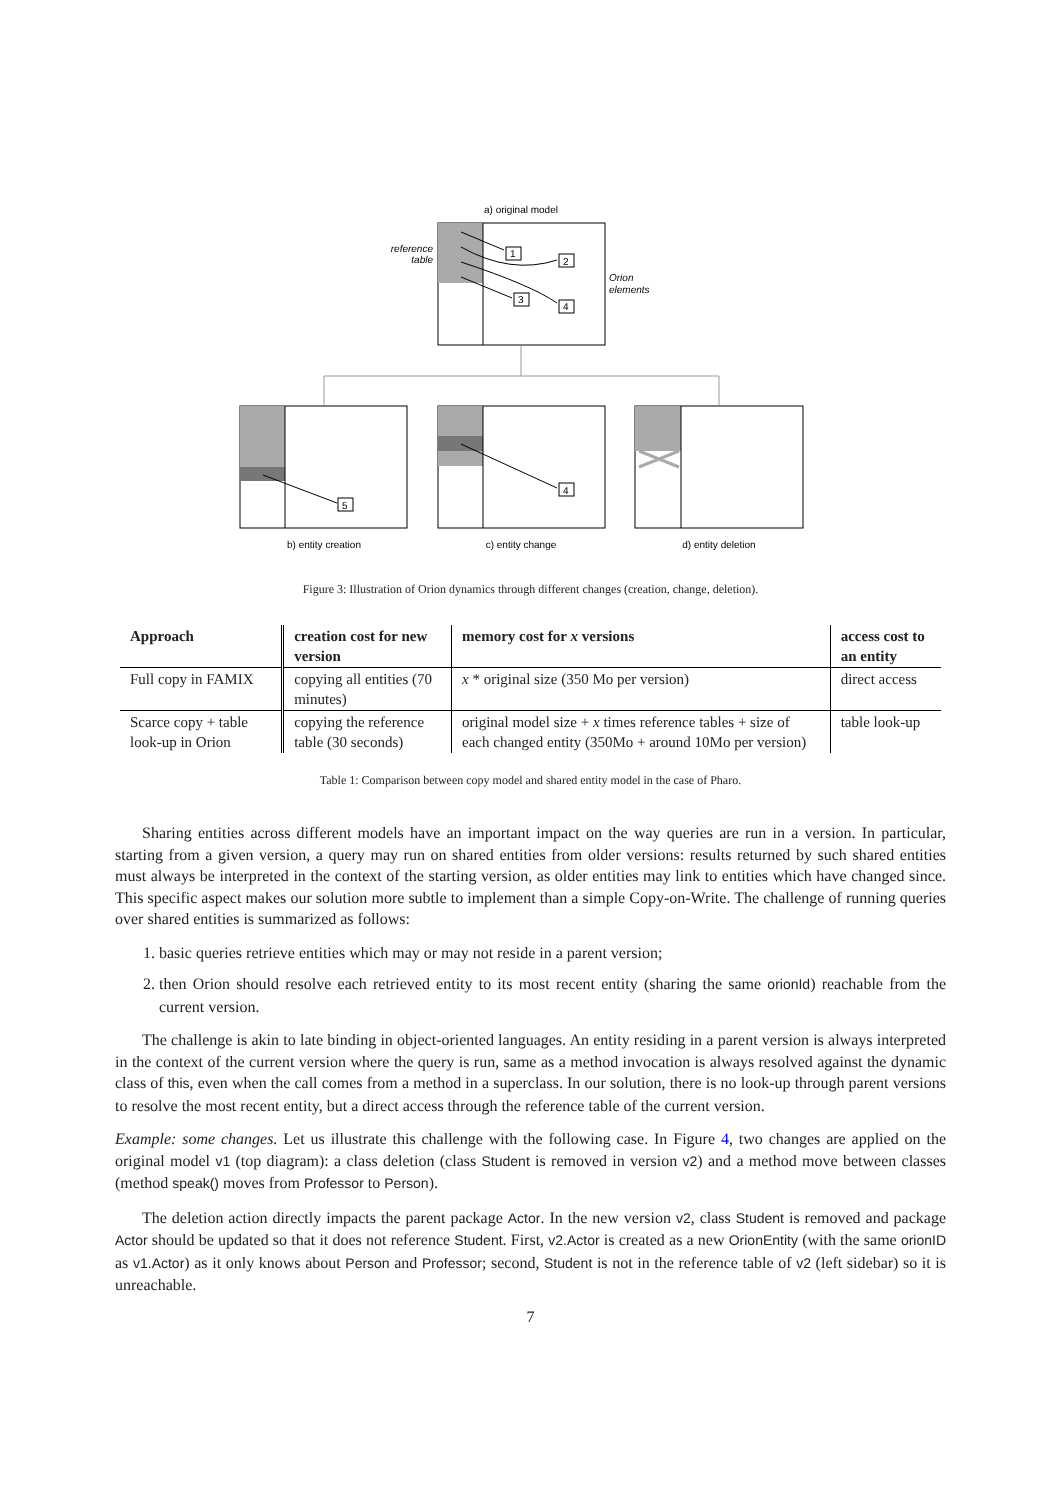a) original model
reference
table
Orion
elements
1
2
3
4
5
4
b) entity creation
c) entity change
d) entity deletion
Figure 3: Illustration of Orion dynamics through different changes (creation, change, deletion).
| Approach | creation cost for new version | memory cost for x versions | access cost to an entity |
| --- | --- | --- | --- |
| Full copy in FAMIX | copying all entities (70 minutes) | x * original size (350 Mo per version) | direct access |
| Scarce copy + table look-up in Orion | copying the reference table (30 seconds) | original model size + x times reference tables + size of each changed entity (350Mo + around 10Mo per version) | table look-up |
Table 1: Comparison between copy model and shared entity model in the case of Pharo.
Sharing entities across different models have an important impact on the way queries are run in a version. In particular, starting from a given version, a query may run on shared entities from older versions: results returned by such shared entities must always be interpreted in the context of the starting version, as older entities may link to entities which have changed since. This specific aspect makes our solution more subtle to implement than a simple Copy-on-Write. The challenge of running queries over shared entities is summarized as follows:
1. basic queries retrieve entities which may or may not reside in a parent version;
2. then Orion should resolve each retrieved entity to its most recent entity (sharing the same orionId) reachable from the current version.
The challenge is akin to late binding in object-oriented languages. An entity residing in a parent version is always interpreted in the context of the current version where the query is run, same as a method invocation is always resolved against the dynamic class of this, even when the call comes from a method in a superclass. In our solution, there is no look-up through parent versions to resolve the most recent entity, but a direct access through the reference table of the current version.
Example: some changes. Let us illustrate this challenge with the following case. In Figure 4, two changes are applied on the original model v1 (top diagram): a class deletion (class Student is removed in version v2) and a method move between classes (method speak() moves from Professor to Person).
The deletion action directly impacts the parent package Actor. In the new version v2, class Student is removed and package Actor should be updated so that it does not reference Student. First, v2.Actor is created as a new OrionEntity (with the same orionID as v1.Actor) as it only knows about Person and Professor; second, Student is not in the reference table of v2 (left sidebar) so it is unreachable.
7